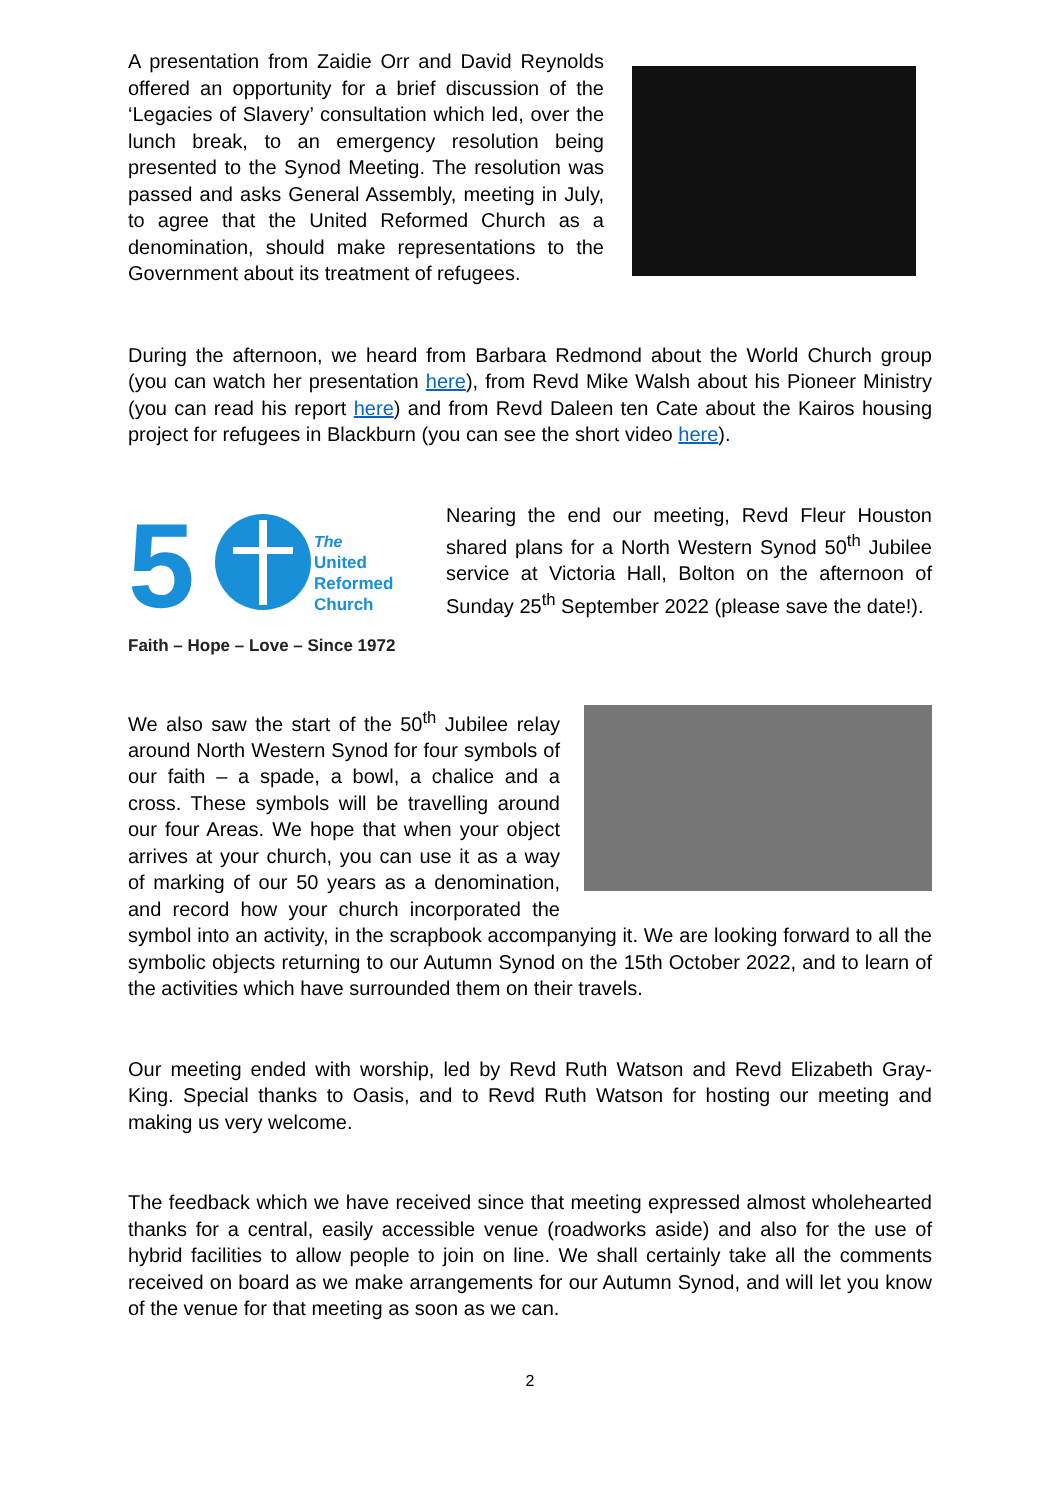A presentation from Zaidie Orr and David Reynolds offered an opportunity for a brief discussion of the ‘Legacies of Slavery’ consultation which led, over the lunch break, to an emergency resolution being presented to the Synod Meeting. The resolution was passed and asks General Assembly, meeting in July, to agree that the United Reformed Church as a denomination, should make representations to the Government about its treatment of refugees.
During the afternoon, we heard from Barbara Redmond about the World Church group (you can watch her presentation here), from Revd Mike Walsh about his Pioneer Ministry (you can read his report here) and from Revd Daleen ten Cate about the Kairos housing project for refugees in Blackburn (you can see the short video here).
5
The
United
Reformed
Church
Faith – Hope – Love – Since 1972
Nearing the end our meeting, Revd Fleur Houston shared plans for a North Western Synod 50<sup>th</sup> Jubilee service at Victoria Hall, Bolton on the afternoon of Sunday 25<sup>th</sup> September 2022 (please save the date!).
We also saw the start of the 50<sup>th</sup> Jubilee relay around North Western Synod for four symbols of our faith – a spade, a bowl, a chalice and a cross. These symbols will be travelling around our four Areas. We hope that when your object arrives at your church, you can use it as a way of marking of our 50 years as a denomination, and record how your church incorporated the symbol into an activity, in the scrapbook accompanying it. We are looking forward to all the symbolic objects returning to our Autumn Synod on the 15th October 2022, and to learn of the activities which have surrounded them on their travels.
Our meeting ended with worship, led by Revd Ruth Watson and Revd Elizabeth Gray-King. Special thanks to Oasis, and to Revd Ruth Watson for hosting our meeting and making us very welcome.
The feedback which we have received since that meeting expressed almost wholehearted thanks for a central, easily accessible venue (roadworks aside) and also for the use of hybrid facilities to allow people to join on line. We shall certainly take all the comments received on board as we make arrangements for our Autumn Synod, and will let you know of the venue for that meeting as soon as we can.
2